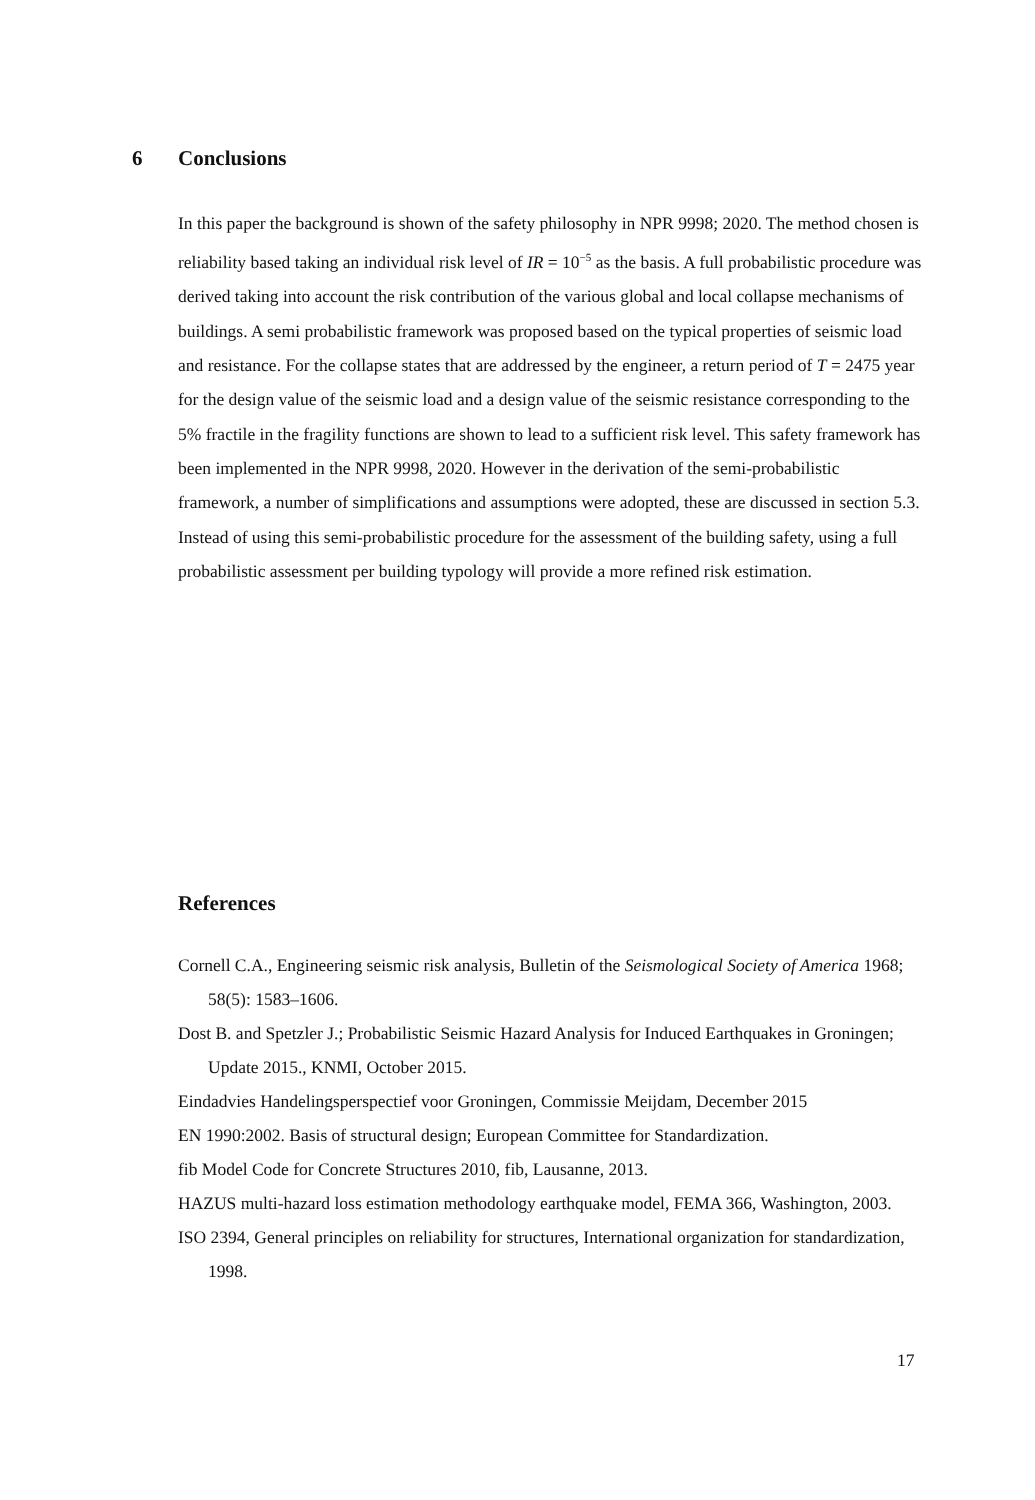6 Conclusions
In this paper the background is shown of the safety philosophy in NPR 9998; 2020. The method chosen is reliability based taking an individual risk level of IR = 10<sup>−5</sup> as the basis. A full probabilistic procedure was derived taking into account the risk contribution of the various global and local collapse mechanisms of buildings. A semi probabilistic framework was proposed based on the typical properties of seismic load and resistance. For the collapse states that are addressed by the engineer, a return period of T = 2475 year for the design value of the seismic load and a design value of the seismic resistance corresponding to the 5% fractile in the fragility functions are shown to lead to a sufficient risk level. This safety framework has been implemented in the NPR 9998, 2020. However in the derivation of the semi-probabilistic framework, a number of simplifications and assumptions were adopted, these are discussed in section 5.3. Instead of using this semi-probabilistic procedure for the assessment of the building safety, using a full probabilistic assessment per building typology will provide a more refined risk estimation.
References
Cornell C.A., Engineering seismic risk analysis, Bulletin of the Seismological Society of America 1968; 58(5): 1583–1606.
Dost B. and Spetzler J.; Probabilistic Seismic Hazard Analysis for Induced Earthquakes in Groningen; Update 2015., KNMI, October 2015.
Eindadvies Handelingsperspectief voor Groningen, Commissie Meijdam, December 2015
EN 1990:2002. Basis of structural design; European Committee for Standardization.
fib Model Code for Concrete Structures 2010, fib, Lausanne, 2013.
HAZUS multi-hazard loss estimation methodology earthquake model, FEMA 366, Washington, 2003.
ISO 2394, General principles on reliability for structures, International organization for standardization, 1998.
17